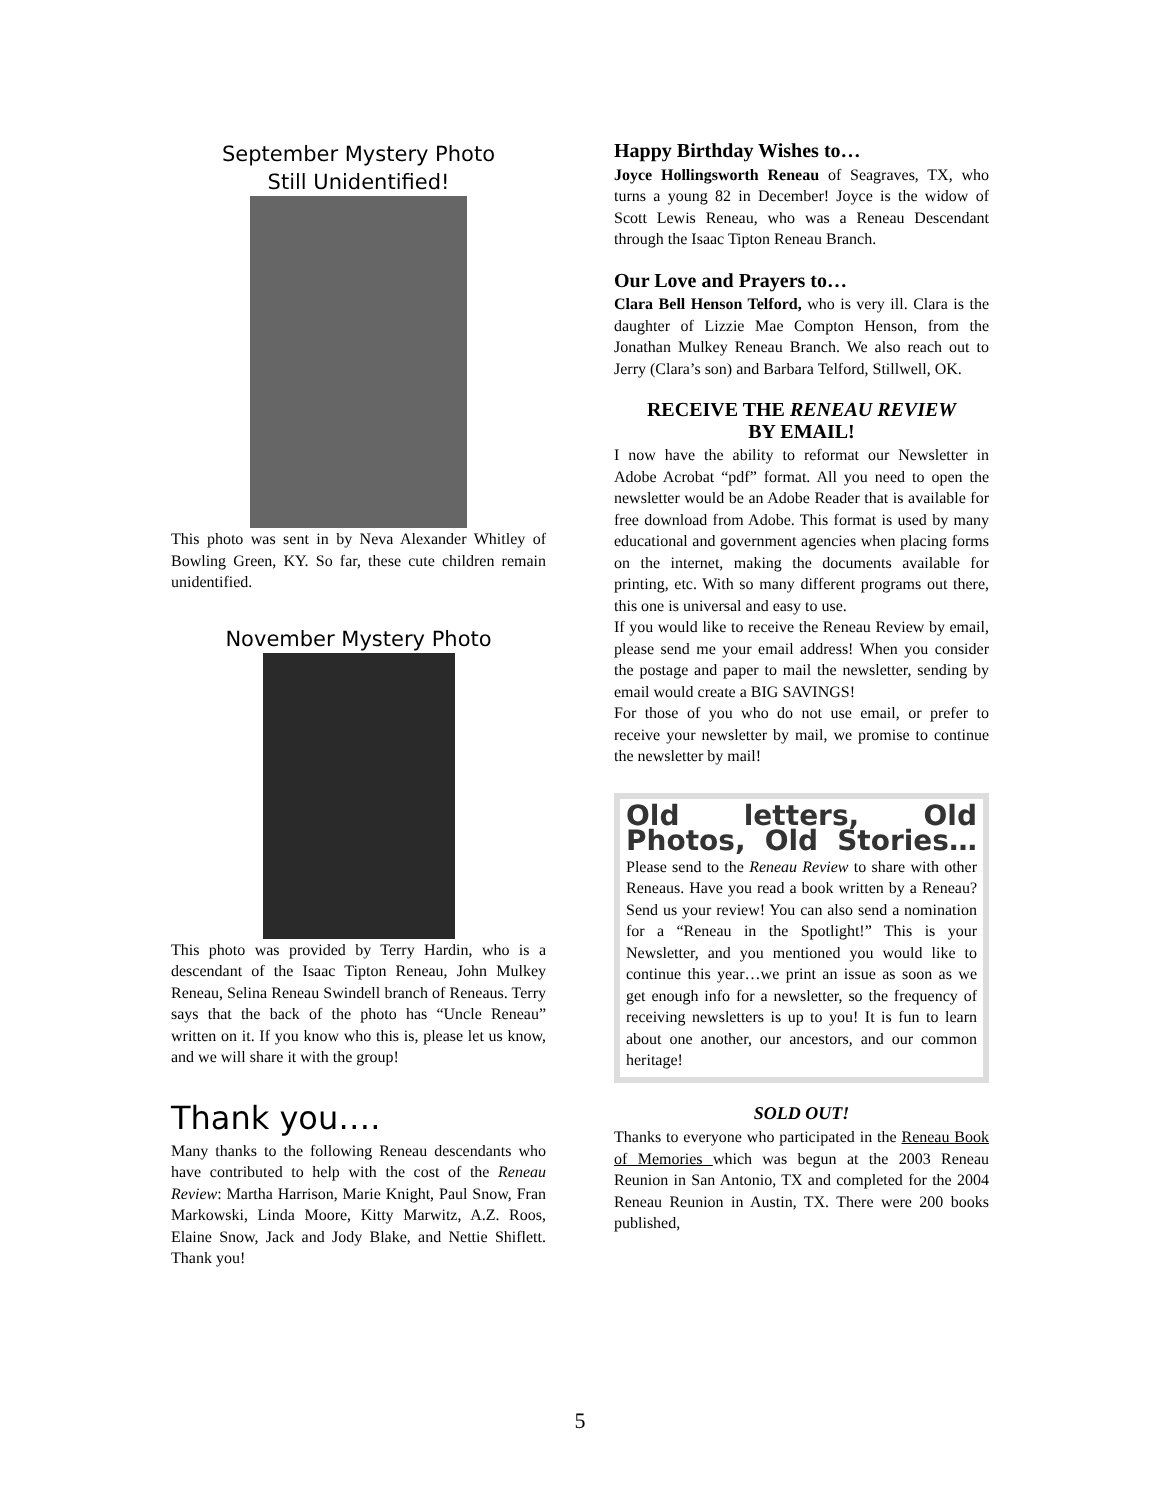September Mystery Photo
Still Unidentified!
This photo was sent in by Neva Alexander Whitley of Bowling Green, KY. So far, these cute children remain unidentified.
November Mystery Photo
This photo was provided by Terry Hardin, who is a descendant of the Isaac Tipton Reneau, John Mulkey Reneau, Selina Reneau Swindell branch of Reneaus. Terry says that the back of the photo has “Uncle Reneau” written on it. If you know who this is, please let us know, and we will share it with the group!
Thank you….
Many thanks to the following Reneau descendants who have contributed to help with the cost of the Reneau Review: Martha Harrison, Marie Knight, Paul Snow, Fran Markowski, Linda Moore, Kitty Marwitz, A.Z. Roos, Elaine Snow, Jack and Jody Blake, and Nettie Shiflett. Thank you!
Happy Birthday Wishes to…
Joyce Hollingsworth Reneau of Seagraves, TX, who turns a young 82 in December! Joyce is the widow of Scott Lewis Reneau, who was a Reneau Descendant through the Isaac Tipton Reneau Branch.
Our Love and Prayers to…
Clara Bell Henson Telford, who is very ill. Clara is the daughter of Lizzie Mae Compton Henson, from the Jonathan Mulkey Reneau Branch. We also reach out to Jerry (Clara’s son) and Barbara Telford, Stillwell, OK.
RECEIVE THE RENEAU REVIEW
BY EMAIL!
I now have the ability to reformat our Newsletter in Adobe Acrobat “pdf” format. All you need to open the newsletter would be an Adobe Reader that is available for free download from Adobe. This format is used by many educational and government agencies when placing forms on the internet, making the documents available for printing, etc. With so many different programs out there, this one is universal and easy to use.
If you would like to receive the Reneau Review by email, please send me your email address! When you consider the postage and paper to mail the newsletter, sending by email would create a BIG SAVINGS!
For those of you who do not use email, or prefer to receive your newsletter by mail, we promise to continue the newsletter by mail!
Old letters, Old Photos, Old Stories…Please send to the Reneau Review to share with other Reneaus. Have you read a book written by a Reneau? Send us your review! You can also send a nomination for a “Reneau in the Spotlight!” This is your Newsletter, and you mentioned you would like to continue this year…we print an issue as soon as we get enough info for a newsletter, so the frequency of receiving newsletters is up to you! It is fun to learn about one another, our ancestors, and our common heritage!
SOLD OUT!
Thanks to everyone who participated in the Reneau Book of Memories which was begun at the 2003 Reneau Reunion in San Antonio, TX and completed for the 2004 Reneau Reunion in Austin, TX. There were 200 books published,
5